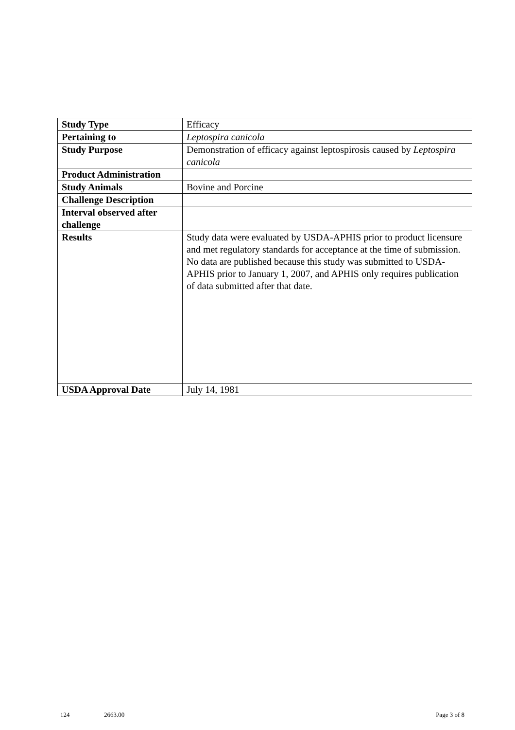| Study Type | Efficacy |
| Pertaining to | Leptospira canicola |
| Study Purpose | Demonstration of efficacy against leptospirosis caused by Leptospira canicola |
| Product Administration | |
| Study Animals | Bovine and Porcine |
| Challenge Description | |
| Interval observed after challenge | |
| Results | Study data were evaluated by USDA-APHIS prior to product licensure and met regulatory standards for acceptance at the time of submission. No data are published because this study was submitted to USDA-APHIS prior to January 1, 2007, and APHIS only requires publication of data submitted after that date. |
| USDA Approval Date | July 14, 1981 |
124 2663.00 Page 3 of 8